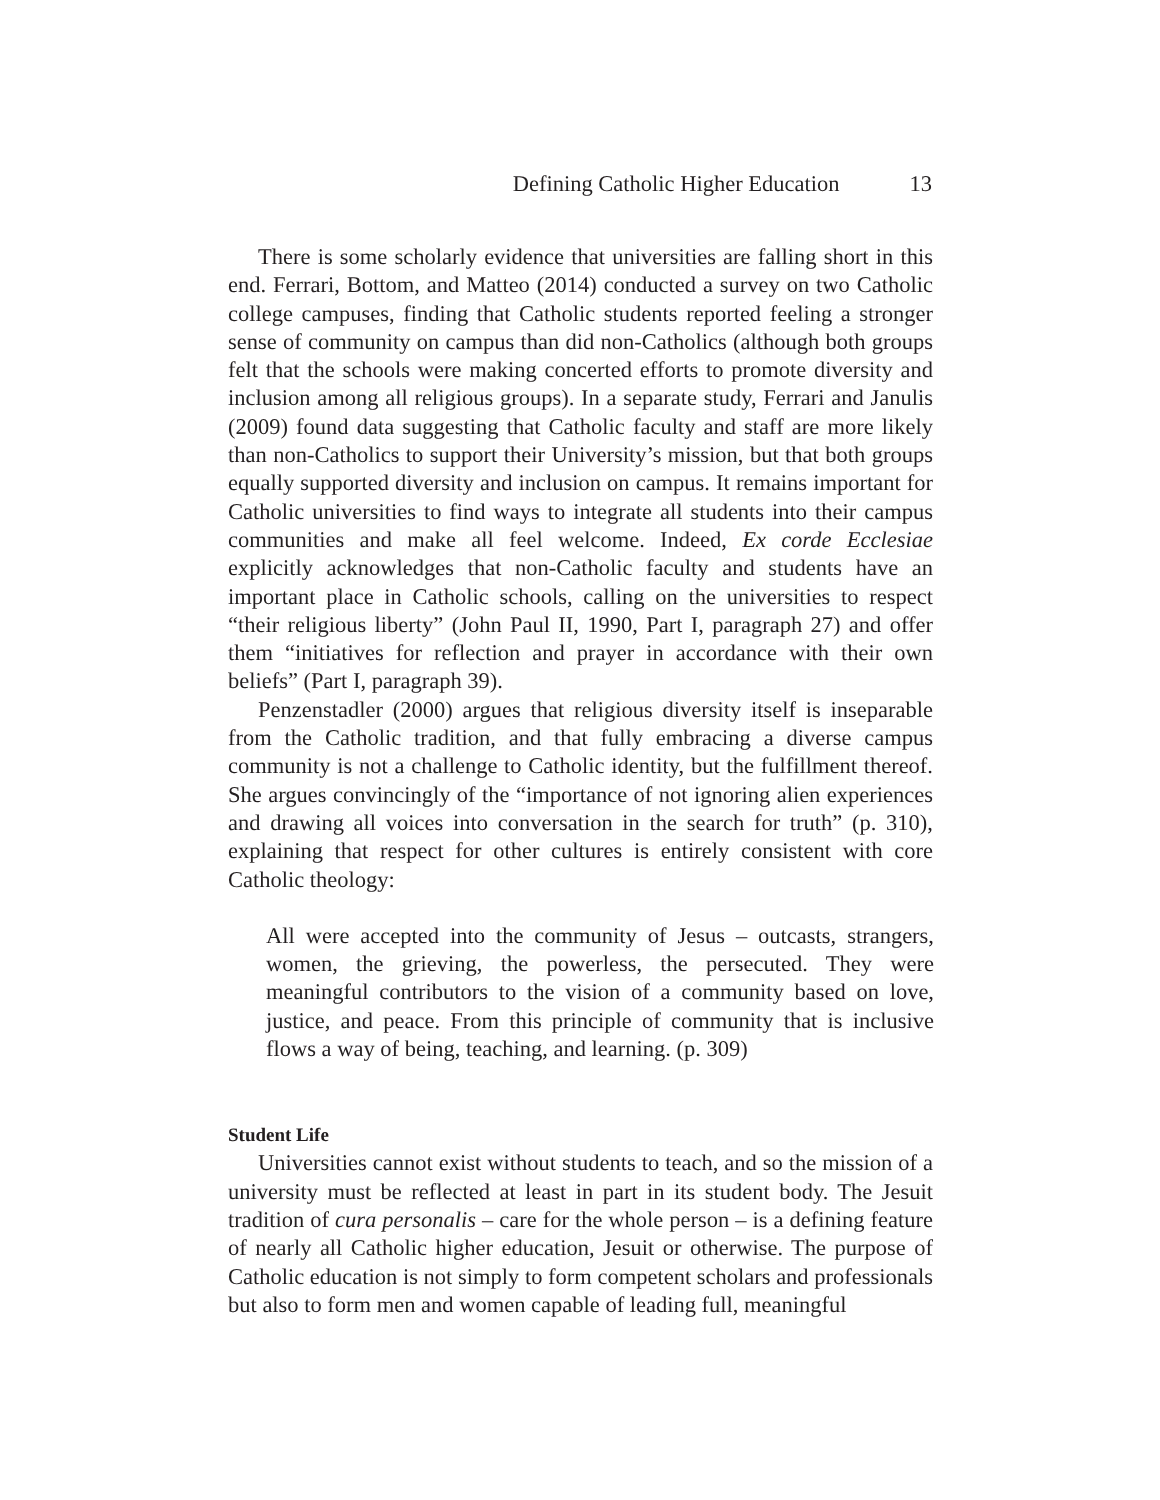Defining Catholic Higher Education 13
There is some scholarly evidence that universities are falling short in this end. Ferrari, Bottom, and Matteo (2014) conducted a survey on two Catholic college campuses, finding that Catholic students reported feeling a stronger sense of community on campus than did non-Catholics (although both groups felt that the schools were making concerted efforts to promote diversity and inclusion among all religious groups). In a separate study, Ferrari and Janulis (2009) found data suggesting that Catholic faculty and staff are more likely than non-Catholics to support their University’s mission, but that both groups equally supported diversity and inclusion on campus. It remains important for Catholic universities to find ways to integrate all students into their campus communities and make all feel welcome. Indeed, Ex corde Ecclesiae explicitly acknowledges that non-Catholic faculty and students have an important place in Catholic schools, calling on the universities to respect “their religious liberty” (John Paul II, 1990, Part I, paragraph 27) and offer them “initiatives for reflection and prayer in accordance with their own beliefs” (Part I, paragraph 39).
Penzenstadler (2000) argues that religious diversity itself is inseparable from the Catholic tradition, and that fully embracing a diverse campus community is not a challenge to Catholic identity, but the fulfillment thereof. She argues convincingly of the “importance of not ignoring alien experiences and drawing all voices into conversation in the search for truth” (p. 310), explaining that respect for other cultures is entirely consistent with core Catholic theology:
All were accepted into the community of Jesus – outcasts, strangers, women, the grieving, the powerless, the persecuted. They were meaningful contributors to the vision of a community based on love, justice, and peace. From this principle of community that is inclusive flows a way of being, teaching, and learning. (p. 309)
Student Life
Universities cannot exist without students to teach, and so the mission of a university must be reflected at least in part in its student body. The Jesuit tradition of cura personalis – care for the whole person – is a defining feature of nearly all Catholic higher education, Jesuit or otherwise. The purpose of Catholic education is not simply to form competent scholars and professionals but also to form men and women capable of leading full, meaningful